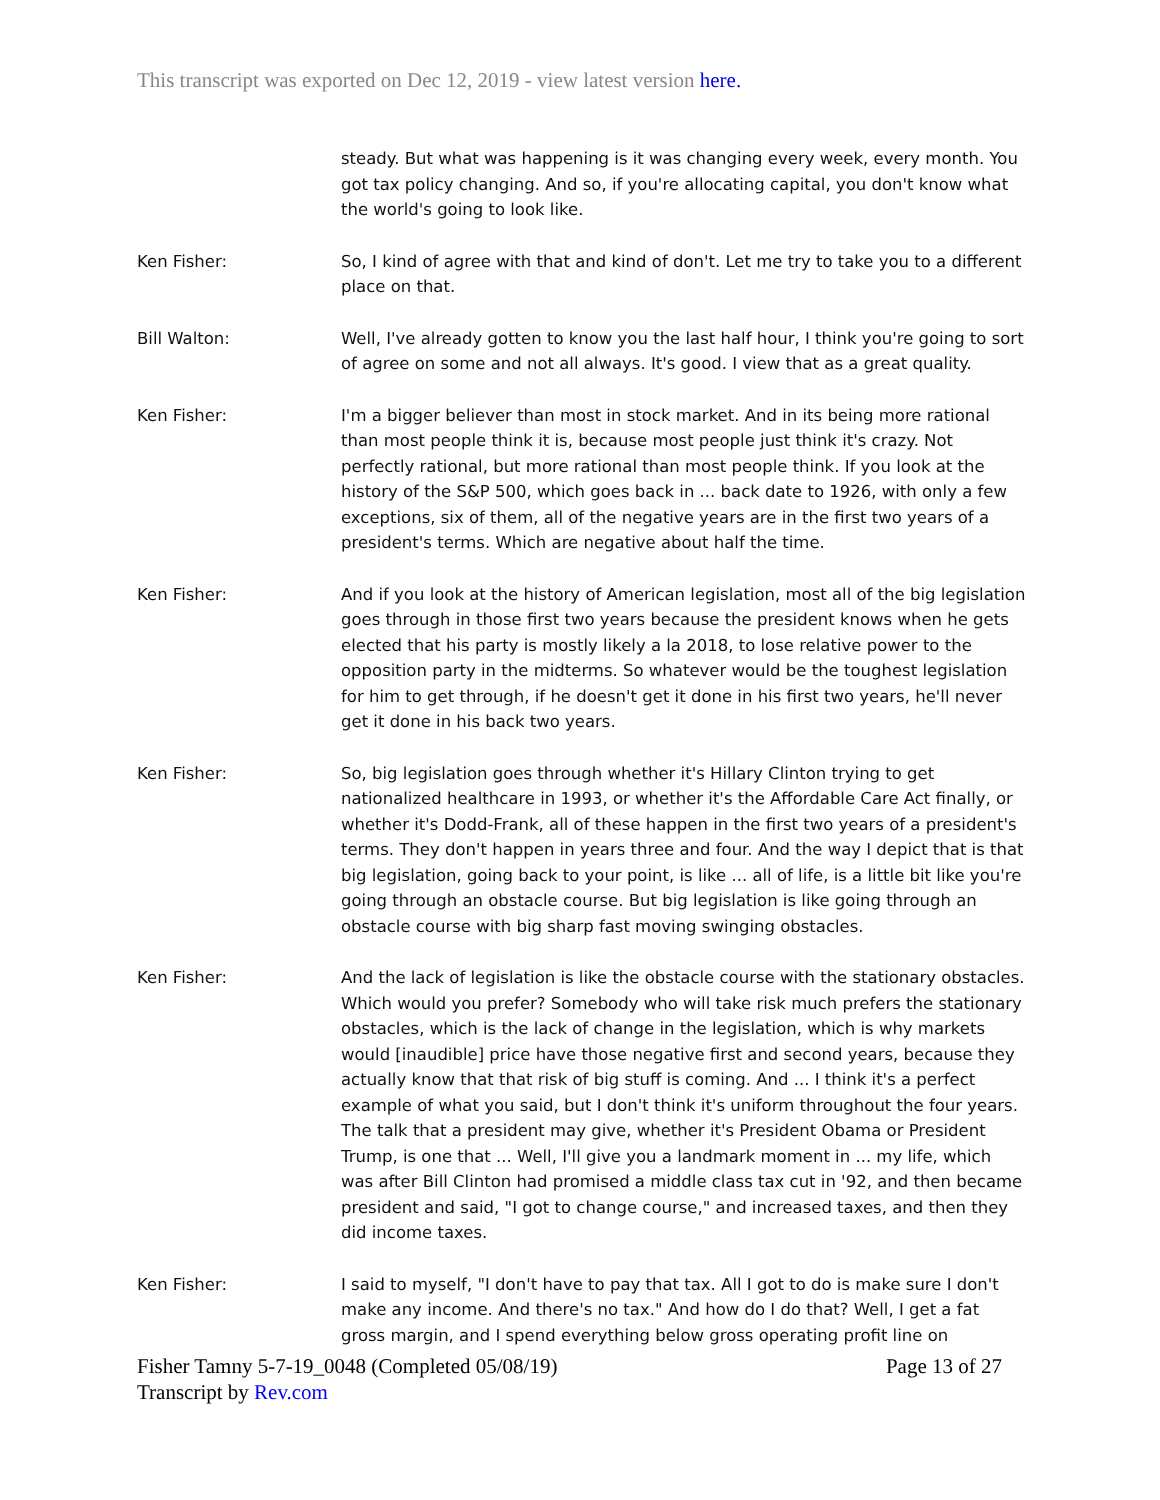This transcript was exported on Dec 12, 2019 - view latest version here.
steady. But what was happening is it was changing every week, every month. You got tax policy changing. And so, if you're allocating capital, you don't know what the world's going to look like.
Ken Fisher: So, I kind of agree with that and kind of don't. Let me try to take you to a different place on that.
Bill Walton: Well, I've already gotten to know you the last half hour, I think you're going to sort of agree on some and not all always. It's good. I view that as a great quality.
Ken Fisher: I'm a bigger believer than most in stock market. And in its being more rational than most people think it is, because most people just think it's crazy. Not perfectly rational, but more rational than most people think. If you look at the history of the S&P 500, which goes back in ... back date to 1926, with only a few exceptions, six of them, all of the negative years are in the first two years of a president's terms. Which are negative about half the time.
Ken Fisher: And if you look at the history of American legislation, most all of the big legislation goes through in those first two years because the president knows when he gets elected that his party is mostly likely a la 2018, to lose relative power to the opposition party in the midterms. So whatever would be the toughest legislation for him to get through, if he doesn't get it done in his first two years, he'll never get it done in his back two years.
Ken Fisher: So, big legislation goes through whether it's Hillary Clinton trying to get nationalized healthcare in 1993, or whether it's the Affordable Care Act finally, or whether it's Dodd-Frank, all of these happen in the first two years of a president's terms. They don't happen in years three and four. And the way I depict that is that big legislation, going back to your point, is like ... all of life, is a little bit like you're going through an obstacle course. But big legislation is like going through an obstacle course with big sharp fast moving swinging obstacles.
Ken Fisher: And the lack of legislation is like the obstacle course with the stationary obstacles. Which would you prefer? Somebody who will take risk much prefers the stationary obstacles, which is the lack of change in the legislation, which is why markets would [inaudible] price have those negative first and second years, because they actually know that that risk of big stuff is coming. And ... I think it's a perfect example of what you said, but I don't think it's uniform throughout the four years. The talk that a president may give, whether it's President Obama or President Trump, is one that ... Well, I'll give you a landmark moment in ... my life, which was after Bill Clinton had promised a middle class tax cut in '92, and then became president and said, "I got to change course," and increased taxes, and then they did income taxes.
Ken Fisher: I said to myself, "I don't have to pay that tax. All I got to do is make sure I don't make any income. And there's no tax." And how do I do that? Well, I get a fat gross margin, and I spend everything below gross operating profit line on
Fisher Tamny 5-7-19_0048 (Completed 05/08/19) Page 13 of 27
Transcript by Rev.com